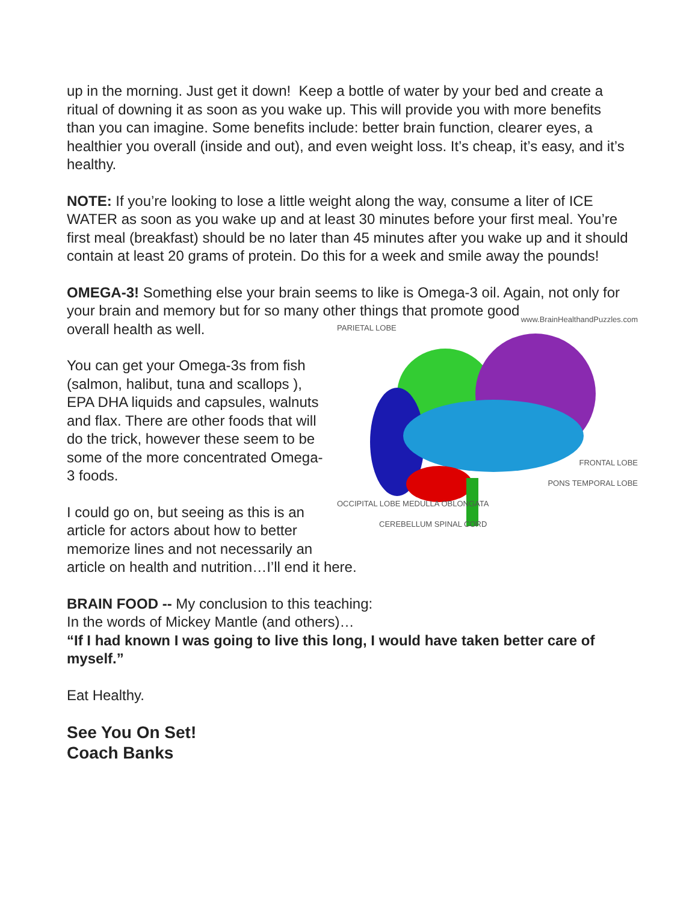up in the morning. Just get it down! Keep a bottle of water by your bed and create a ritual of downing it as soon as you wake up. This will provide you with more benefits than you can imagine. Some benefits include: better brain function, clearer eyes, a healthier you overall (inside and out), and even weight loss. It’s cheap, it’s easy, and it’s healthy.
NOTE: If you’re looking to lose a little weight along the way, consume a liter of ICE WATER as soon as you wake up and at least 30 minutes before your first meal. You’re first meal (breakfast) should be no later than 45 minutes after you wake up and it should contain at least 20 grams of protein. Do this for a week and smile away the pounds!
OMEGA-3! Something else your brain seems to like is Omega-3 oil. Again, not only for your brain and memory but for so many other things that promote good
www.BrainHealthandPuzzles.com
PARIETAL LOBE
FRONTAL LOBE
PONS TEMPORAL LOBE
OCCIPITAL LOBE MEDULLA OBLONGATA
CEREBELLUM SPINAL CORD
overall health as well.
You can get your Omega-3s from fish (salmon, halibut, tuna and scallops ), EPA DHA liquids and capsules, walnuts and flax. There are other foods that will
do the trick, however these seem to be some of the more concentrated Omega-3 foods.
I could go on, but seeing as this is an article for actors about how to better memorize lines and not necessarily an article on health and nutrition…I’ll end it here.
BRAIN FOOD -- My conclusion to this teaching:
In the words of Mickey Mantle (and others)…
“If I had known I was going to live this long, I would have taken better care of myself.”
Eat Healthy.
See You On Set!
Coach Banks